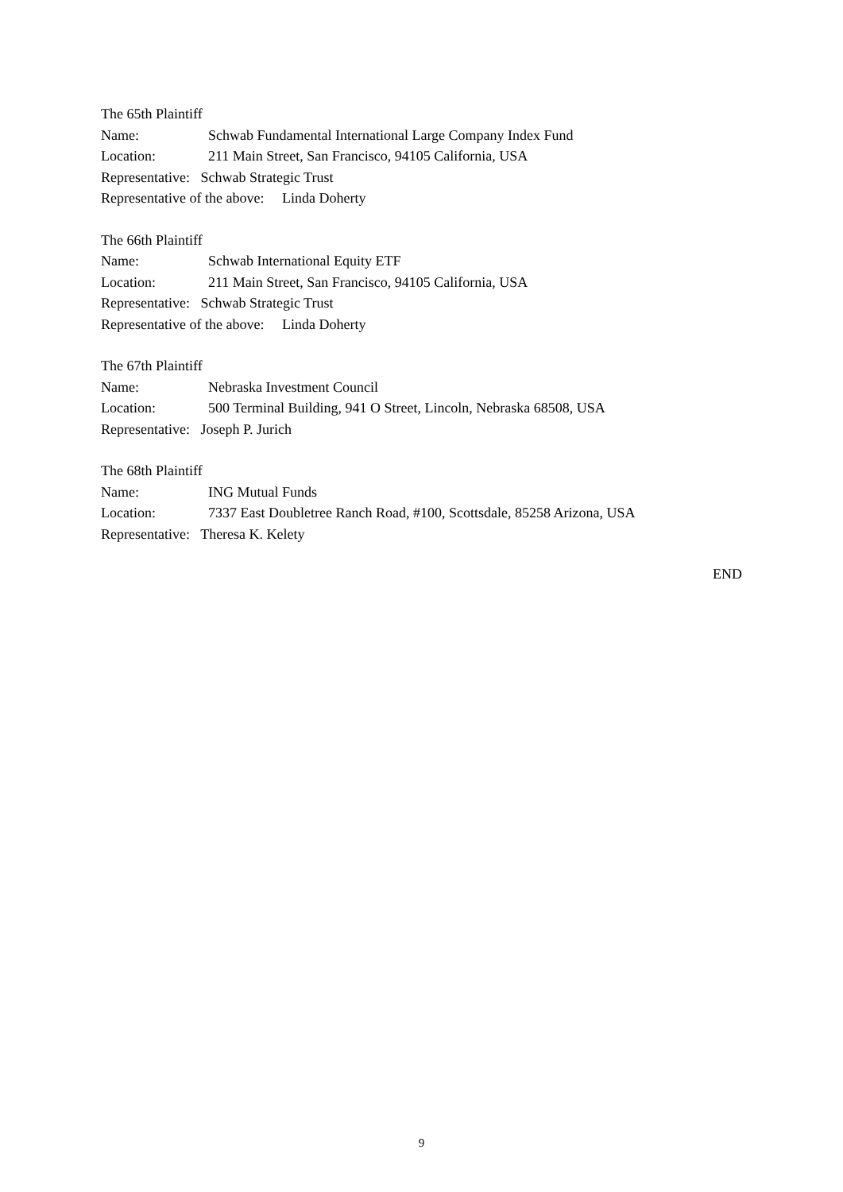The 65th Plaintiff
Name: Schwab Fundamental International Large Company Index Fund
Location: 211 Main Street, San Francisco, 94105 California, USA
Representative: Schwab Strategic Trust
Representative of the above: Linda Doherty
The 66th Plaintiff
Name: Schwab International Equity ETF
Location: 211 Main Street, San Francisco, 94105 California, USA
Representative: Schwab Strategic Trust
Representative of the above: Linda Doherty
The 67th Plaintiff
Name: Nebraska Investment Council
Location: 500 Terminal Building, 941 O Street, Lincoln, Nebraska 68508, USA
Representative: Joseph P. Jurich
The 68th Plaintiff
Name: ING Mutual Funds
Location: 7337 East Doubletree Ranch Road, #100, Scottsdale, 85258 Arizona, USA
Representative: Theresa K. Kelety
END
9